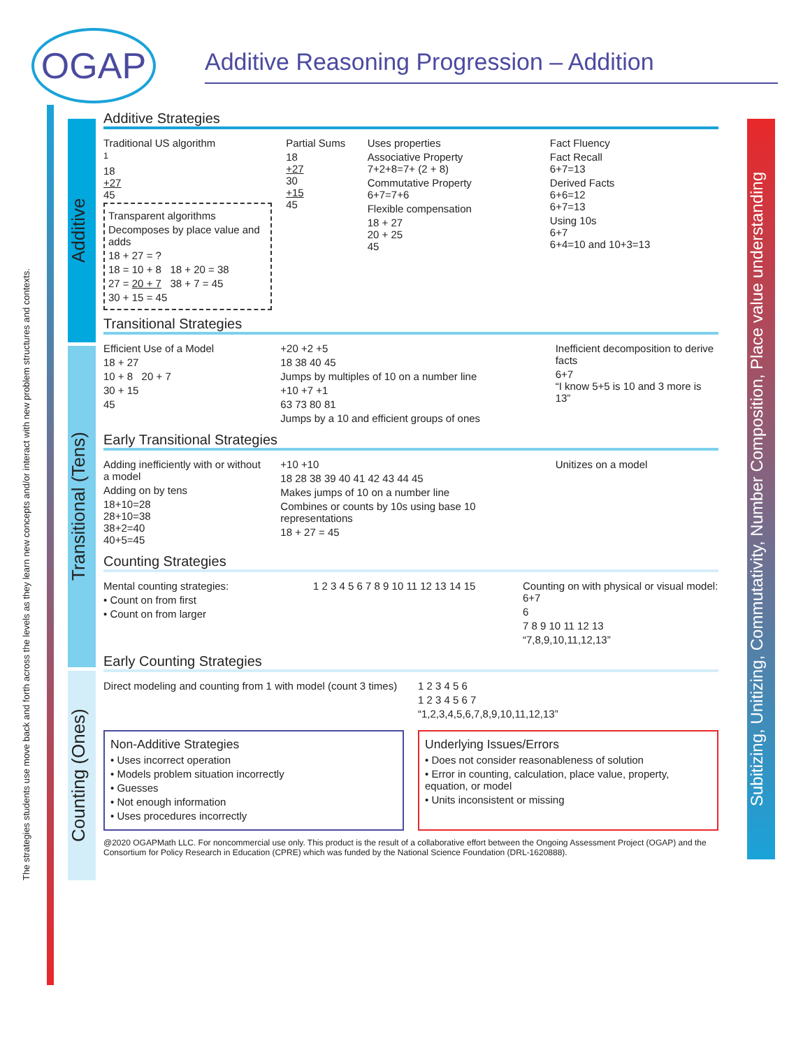OGAP
Additive Reasoning Progression – Addition
Additive
Transitional (Tens)
Counting (Ones)
Subitizing, Unitizing, Commutativity, Number Composition, Place value understanding
Additive Strategies
Traditional US algorithm
<sup>1</sup>
18
+27
45
Transparent algorithms
Decomposes by place value and adds
18 + 27 = ?
18 = 10 + 8 18 + 20 = 38
27 = 20 + 7 38 + 7 = 45
30 + 15 = 45
Partial Sums
18
+27
30
+15
45
Uses properties
Associative Property
7+2+8=7+ (2 + 8)
Commutative Property
6+7=7+6
Flexible compensation
18 + 27
20 + 25
45
Fact Fluency
Fact Recall
6+7=13
Derived Facts
6+6=12
6+7=13
Using 10s
6+7
6+4=10 and 10+3=13
Transitional Strategies
Efficient Use of a Model
18 + 27
10 + 8 20 + 7
30 + 15
45
+20 +2 +5
18 38 40 45
Jumps by multiples of 10 on a number line
+10 +7 +1
63 73 80 81
Jumps by a 10 and efficient groups of ones
Inefficient decomposition to derive facts
6+7
“I know 5+5 is 10 and 3 more is 13”
Early Transitional Strategies
Adding inefficiently with or without a model
Adding on by tens
18+10=28
28+10=38
38+2=40
40+5=45
+10 +10
18 28 38 39 40 41 42 43 44 45
Makes jumps of 10 on a number line
Combines or counts by 10s using base 10 representations
18 + 27 = 45
Unitizes on a model
Counting Strategies
Mental counting strategies:
• Count on from first
• Count on from larger
1 2 3 4 5 6 7 8 9 10 11 12 13 14 15
Counting on with physical or visual model: 6+7
6
7 8 9 10 11 12 13
“7,8,9,10,11,12,13”
Early Counting Strategies
Direct modeling and counting from 1 with model (count 3 times)
1 2 3 4 5 6
1 2 3 4 5 6 7
“1,2,3,4,5,6,7,8,9,10,11,12,13”
Non-Additive Strategies
• Uses incorrect operation
• Models problem situation incorrectly
• Guesses
• Not enough information
• Uses procedures incorrectly
Underlying Issues/Errors
• Does not consider reasonableness of solution
• Error in counting, calculation, place value, property, equation, or model
• Units inconsistent or missing
@2020 OGAPMath LLC. For noncommercial use only. This product is the result of a collaborative effort between the Ongoing Assessment Project (OGAP) and the Consortium for Policy Research in Education (CPRE) which was funded by the National Science Foundation (DRL-1620888).
The strategies students use move back and forth across the levels as they learn new concepts and/or interact with new problem structures and contexts.